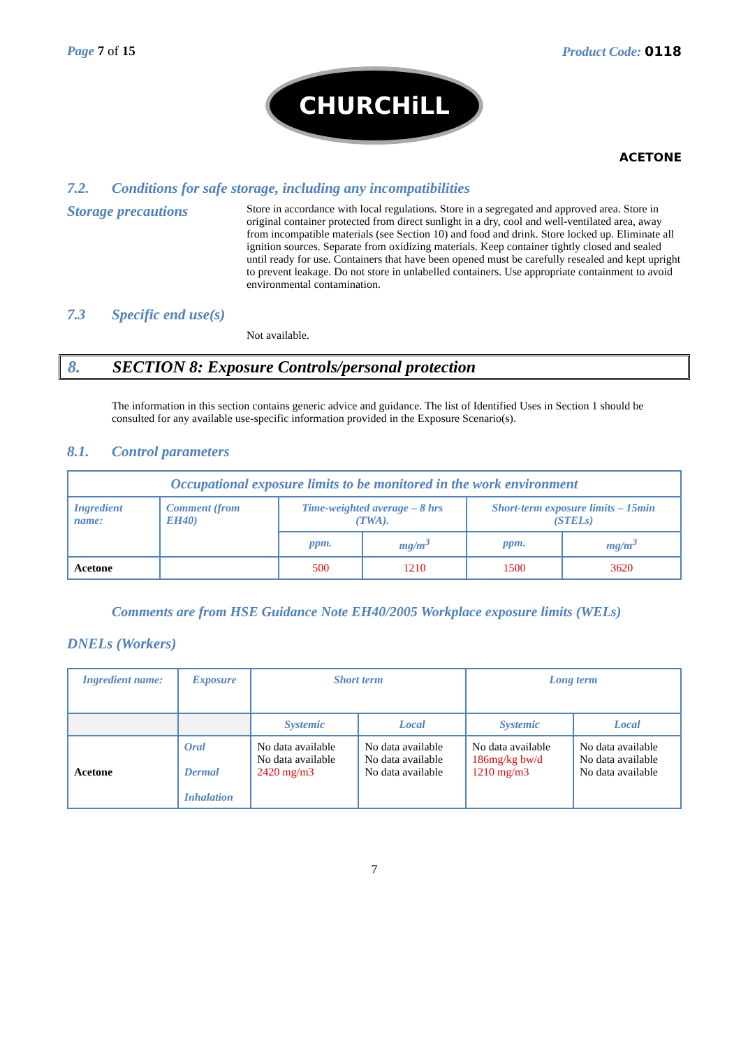Page 7 of 15 Product Code: 0118
CHURCHiLL
ACETONE
7.2. Conditions for safe storage, including any incompatibilities
Storage precautions
Store in accordance with local regulations. Store in a segregated and approved area. Store in original container protected from direct sunlight in a dry, cool and well-ventilated area, away from incompatible materials (see Section 10) and food and drink. Store locked up. Eliminate all ignition sources. Separate from oxidizing materials. Keep container tightly closed and sealed until ready for use. Containers that have been opened must be carefully resealed and kept upright to prevent leakage. Do not store in unlabelled containers. Use appropriate containment to avoid environmental contamination.
7.3 Specific end use(s)
Not available.
8. SECTION 8: Exposure Controls/personal protection
The information in this section contains generic advice and guidance. The list of Identified Uses in Section 1 should be consulted for any available use-specific information provided in the Exposure Scenario(s).
8.1. Control parameters
| Occupational exposure limits to be monitored in the work environment | | | | | |
| --- | --- | --- | --- | --- | --- |
| Ingredient name: | Comment (from EH40) | Time-weighted average – 8 hrs (TWA). | | Short-term exposure limits – 15min (STELs) | |
| | | ppm. | mg/m<sup>3</sup> | ppm. | mg/m<sup>3</sup> |
| Acetone | | 500 | 1210 | 1500 | 3620 |
Comments are from HSE Guidance Note EH40/2005 Workplace exposure limits (WELs)
DNELs (Workers)
| Ingredient name: | Exposure | Short term | | Long term | |
| --- | --- | --- | --- | --- | --- |
| | | Systemic | Local | Systemic | Local |
| Acetone | Oral Dermal Inhalation | No data available No data available 2420 mg/m3 | No data available No data available No data available | No data available 186mg/kg bw/d 1210 mg/m3 | No data available No data available No data available |
7